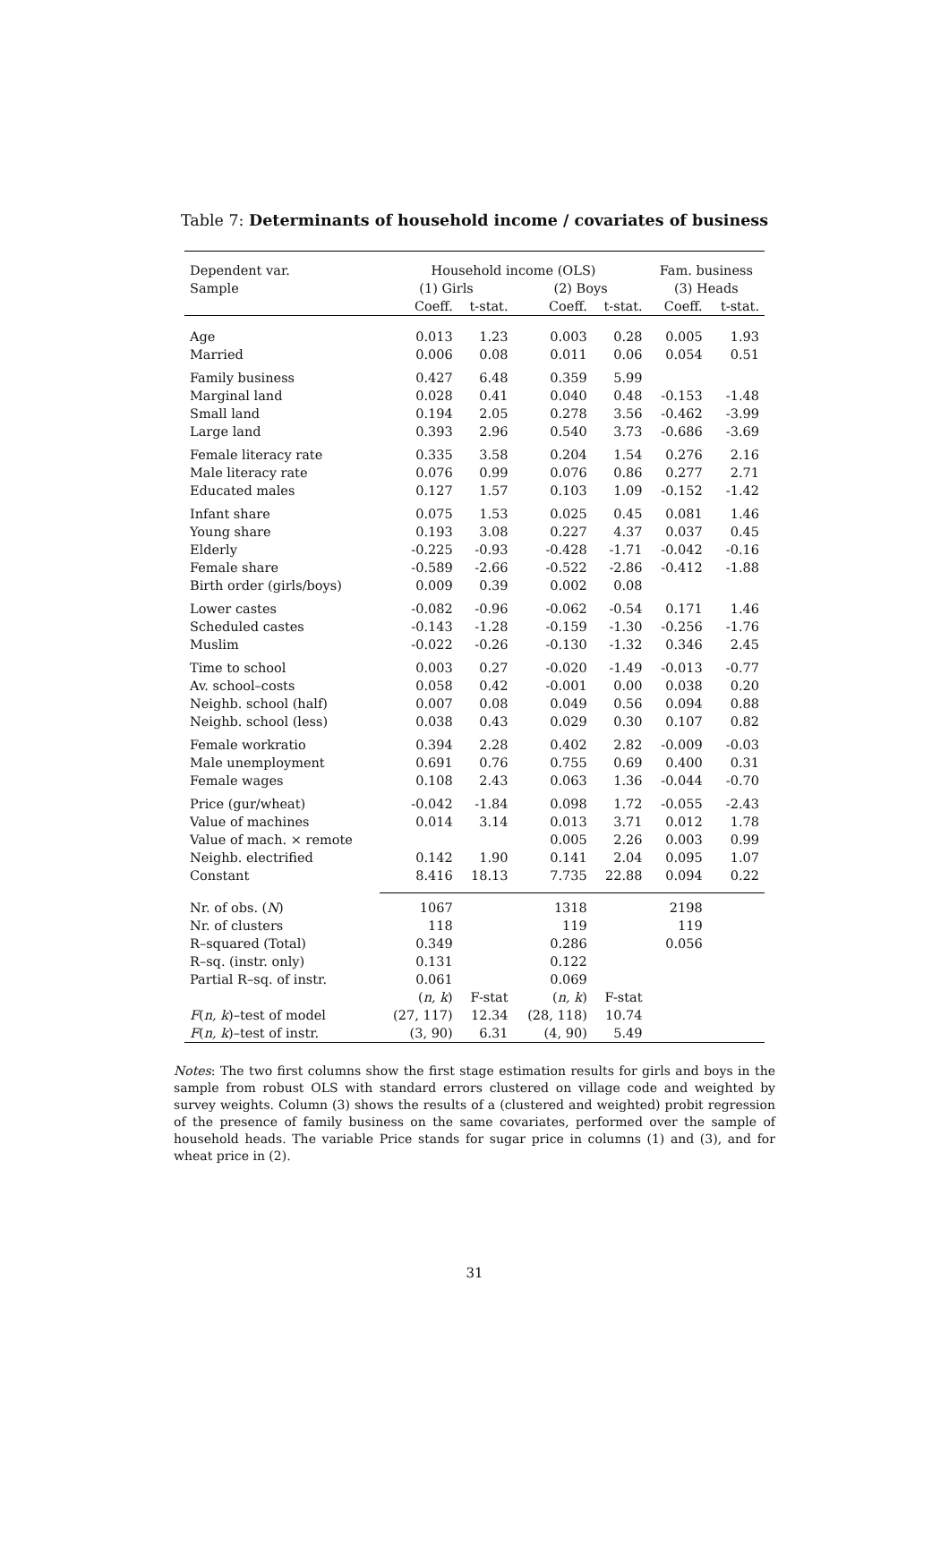Table 7: Determinants of household income / covariates of business
| Dependent var. | Household income (OLS) | | | | Fam. business | |
| --- | --- | --- | --- | --- | --- | --- |
| Sample | (1) Girls | | (2) Boys | | (3) Heads | |
| | Coeff. | t-stat. | Coeff. | t-stat. | Coeff. | t-stat. |
| Age | 0.013 | 1.23 | 0.003 | 0.28 | 0.005 | 1.93 |
| Married | 0.006 | 0.08 | 0.011 | 0.06 | 0.054 | 0.51 |
| Family business | 0.427 | 6.48 | 0.359 | 5.99 | | |
| Marginal land | 0.028 | 0.41 | 0.040 | 0.48 | -0.153 | -1.48 |
| Small land | 0.194 | 2.05 | 0.278 | 3.56 | -0.462 | -3.99 |
| Large land | 0.393 | 2.96 | 0.540 | 3.73 | -0.686 | -3.69 |
| Female literacy rate | 0.335 | 3.58 | 0.204 | 1.54 | 0.276 | 2.16 |
| Male literacy rate | 0.076 | 0.99 | 0.076 | 0.86 | 0.277 | 2.71 |
| Educated males | 0.127 | 1.57 | 0.103 | 1.09 | -0.152 | -1.42 |
| Infant share | 0.075 | 1.53 | 0.025 | 0.45 | 0.081 | 1.46 |
| Young share | 0.193 | 3.08 | 0.227 | 4.37 | 0.037 | 0.45 |
| Elderly | -0.225 | -0.93 | -0.428 | -1.71 | -0.042 | -0.16 |
| Female share | -0.589 | -2.66 | -0.522 | -2.86 | -0.412 | -1.88 |
| Birth order (girls/boys) | 0.009 | 0.39 | 0.002 | 0.08 | | |
| Lower castes | -0.082 | -0.96 | -0.062 | -0.54 | 0.171 | 1.46 |
| Scheduled castes | -0.143 | -1.28 | -0.159 | -1.30 | -0.256 | -1.76 |
| Muslim | -0.022 | -0.26 | -0.130 | -1.32 | 0.346 | 2.45 |
| Time to school | 0.003 | 0.27 | -0.020 | -1.49 | -0.013 | -0.77 |
| Av. school–costs | 0.058 | 0.42 | -0.001 | 0.00 | 0.038 | 0.20 |
| Neighb. school (half) | 0.007 | 0.08 | 0.049 | 0.56 | 0.094 | 0.88 |
| Neighb. school (less) | 0.038 | 0.43 | 0.029 | 0.30 | 0.107 | 0.82 |
| Female workratio | 0.394 | 2.28 | 0.402 | 2.82 | -0.009 | -0.03 |
| Male unemployment | 0.691 | 0.76 | 0.755 | 0.69 | 0.400 | 0.31 |
| Female wages | 0.108 | 2.43 | 0.063 | 1.36 | -0.044 | -0.70 |
| Price (gur/wheat) | -0.042 | -1.84 | 0.098 | 1.72 | -0.055 | -2.43 |
| Value of machines | 0.014 | 3.14 | 0.013 | 3.71 | 0.012 | 1.78 |
| Value of mach. × remote | | | 0.005 | 2.26 | 0.003 | 0.99 |
| Neighb. electrified | 0.142 | 1.90 | 0.141 | 2.04 | 0.095 | 1.07 |
| Constant | 8.416 | 18.13 | 7.735 | 22.88 | 0.094 | 0.22 |
| Nr. of obs. ( N ) | 1067 | | 1318 | | 2198 | |
| Nr. of clusters | 118 | | 119 | | 119 | |
| R–squared (Total) | 0.349 | | 0.286 | | 0.056 | |
| R–sq. (instr. only) | 0.131 | | 0.122 | | | |
| Partial R–sq. of instr. | 0.061 | | 0.069 | | | |
| | ( n, k ) | F-stat | ( n, k ) | F-stat | | |
| F ( n, k )–test of model | (27, 117) | 12.34 | (28, 118) | 10.74 | | |
| F ( n, k )–test of instr. | (3, 90) | 6.31 | (4, 90) | 5.49 | | |
Notes: The two first columns show the first stage estimation results for girls and boys in the sample from robust OLS with standard errors clustered on village code and weighted by survey weights. Column (3) shows the results of a (clustered and weighted) probit regression of the presence of family business on the same covariates, performed over the sample of household heads. The variable Price stands for sugar price in columns (1) and (3), and for wheat price in (2).
31